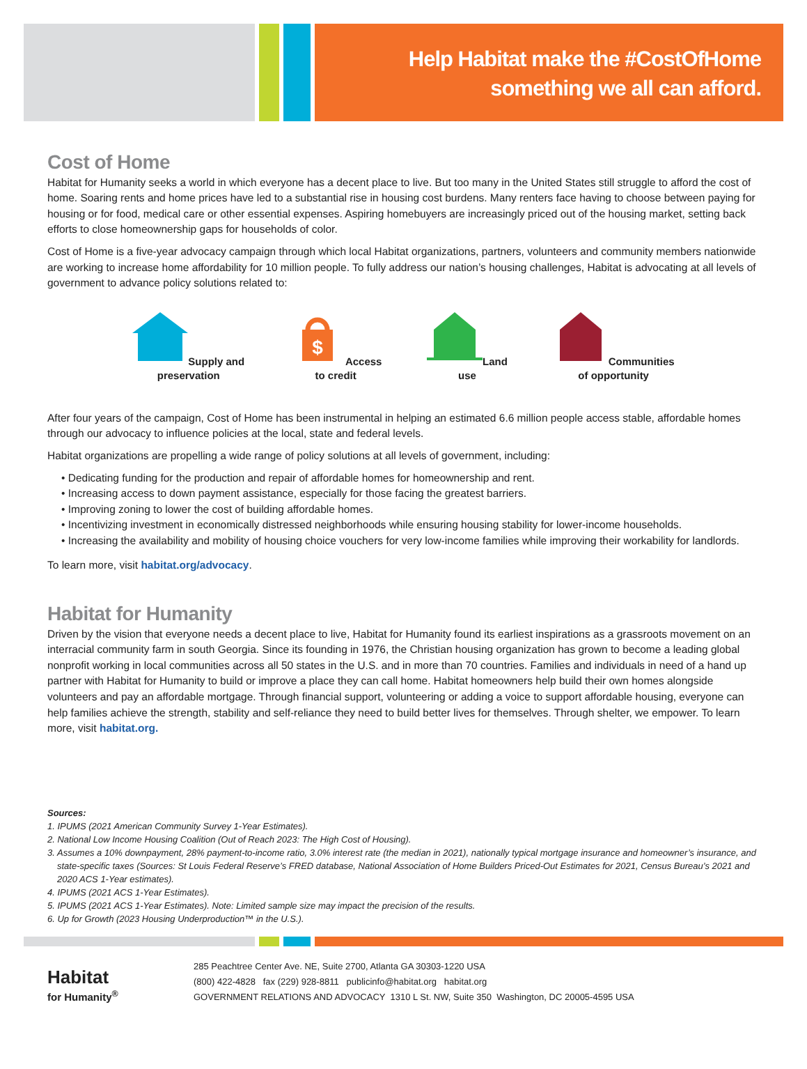Help Habitat make the #CostOfHome
something we all can afford.
Cost of Home
Habitat for Humanity seeks a world in which everyone has a decent place to live. But too many in the United States still struggle to afford the cost of home. Soaring rents and home prices have led to a substantial rise in housing cost burdens. Many renters face having to choose between paying for housing or for food, medical care or other essential expenses. Aspiring homebuyers are increasingly priced out of the housing market, setting back efforts to close homeownership gaps for households of color.
Cost of Home is a five-year advocacy campaign through which local Habitat organizations, partners, volunteers and community members nationwide are working to increase home affordability for 10 million people. To fully address our nation’s housing challenges, Habitat is advocating at all levels of government to advance policy solutions related to:
Supply and
preservation
$
Access
to credit
Land
use
Communities
of opportunity
After four years of the campaign, Cost of Home has been instrumental in helping an estimated 6.6 million people access stable, affordable homes through our advocacy to influence policies at the local, state and federal levels.
Habitat organizations are propelling a wide range of policy solutions at all levels of government, including:
• Dedicating funding for the production and repair of affordable homes for homeownership and rent.
• Increasing access to down payment assistance, especially for those facing the greatest barriers.
• Improving zoning to lower the cost of building affordable homes.
• Incentivizing investment in economically distressed neighborhoods while ensuring housing stability for lower-income households.
• Increasing the availability and mobility of housing choice vouchers for very low-income families while improving their workability for landlords.
To learn more, visit habitat.org/advocacy.
Habitat for Humanity
Driven by the vision that everyone needs a decent place to live, Habitat for Humanity found its earliest inspirations as a grassroots movement on an interracial community farm in south Georgia. Since its founding in 1976, the Christian housing organization has grown to become a leading global nonprofit working in local communities across all 50 states in the U.S. and in more than 70 countries. Families and individuals in need of a hand up partner with Habitat for Humanity to build or improve a place they can call home. Habitat homeowners help build their own homes alongside volunteers and pay an affordable mortgage. Through financial support, volunteering or adding a voice to support affordable housing, everyone can help families achieve the strength, stability and self-reliance they need to build better lives for themselves. Through shelter, we empower. To learn more, visit habitat.org.
Sources:
1. IPUMS (2021 American Community Survey 1-Year Estimates).
2. National Low Income Housing Coalition (Out of Reach 2023: The High Cost of Housing).
3. Assumes a 10% downpayment, 28% payment-to-income ratio, 3.0% interest rate (the median in 2021), nationally typical mortgage insurance and homeowner’s insurance, and state-specific taxes (Sources: St Louis Federal Reserve’s FRED database, National Association of Home Builders Priced-Out Estimates for 2021, Census Bureau’s 2021 and 2020 ACS 1-Year estimates).
4. IPUMS (2021 ACS 1-Year Estimates).
5. IPUMS (2021 ACS 1-Year Estimates). Note: Limited sample size may impact the precision of the results.
6. Up for Growth (2023 Housing Underproduction™ in the U.S.).
Habitat
for Humanity<sup>®</sup>
285 Peachtree Center Ave. NE, Suite 2700, Atlanta GA 30303-1220 USA
(800) 422-4828 fax (229) 928-8811 publicinfo@habitat.org habitat.org
GOVERNMENT RELATIONS AND ADVOCACY 1310 L St. NW, Suite 350 Washington, DC 20005-4595 USA